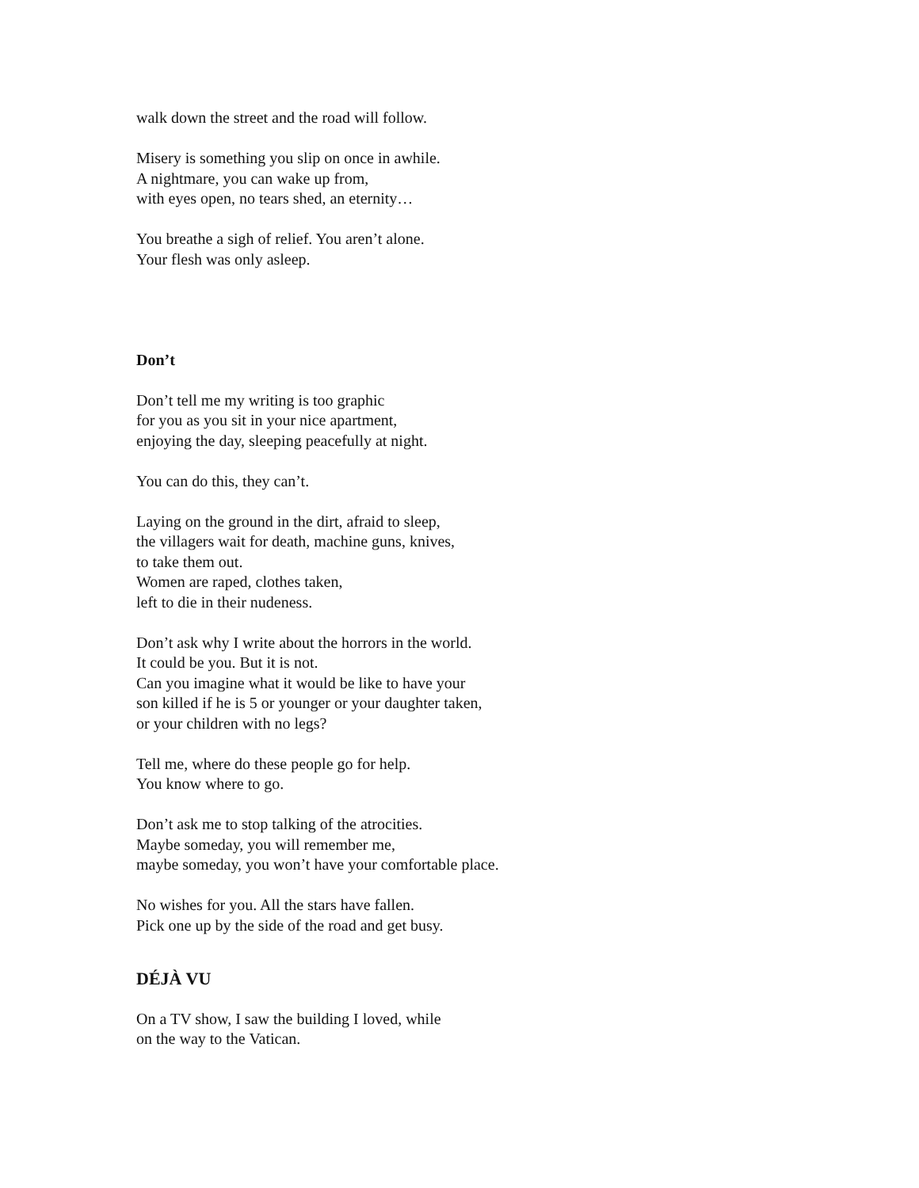walk down the street and the road will follow.
Misery is something you slip on once in awhile.
A nightmare, you can wake up from,
with eyes open, no tears shed, an eternity…
You breathe a sigh of relief. You aren’t alone.
Your flesh was only asleep.
Don’t
Don’t tell me my writing is too graphic
for you as you sit in your nice apartment,
enjoying the day, sleeping peacefully at night.
You can do this, they can’t.
Laying on the ground in the dirt, afraid to sleep,
the villagers wait for death, machine guns, knives,
to take them out.
Women are raped, clothes taken,
left to die in their nudeness.
Don’t ask why I write about the horrors in the world.
It could be you. But it is not.
Can you imagine what it would be like to have your
son killed if he is 5 or younger or your daughter taken,
or your children with no legs?
Tell me, where do these people go for help.
You know where to go.
Don’t ask me to stop talking of the atrocities.
Maybe someday, you will remember me,
maybe someday, you won’t have your comfortable place.
No wishes for you. All the stars have fallen.
Pick one up by the side of the road and get busy.
DÉJÀ VU
On a TV show, I saw the building I loved, while
on the way to the Vatican.